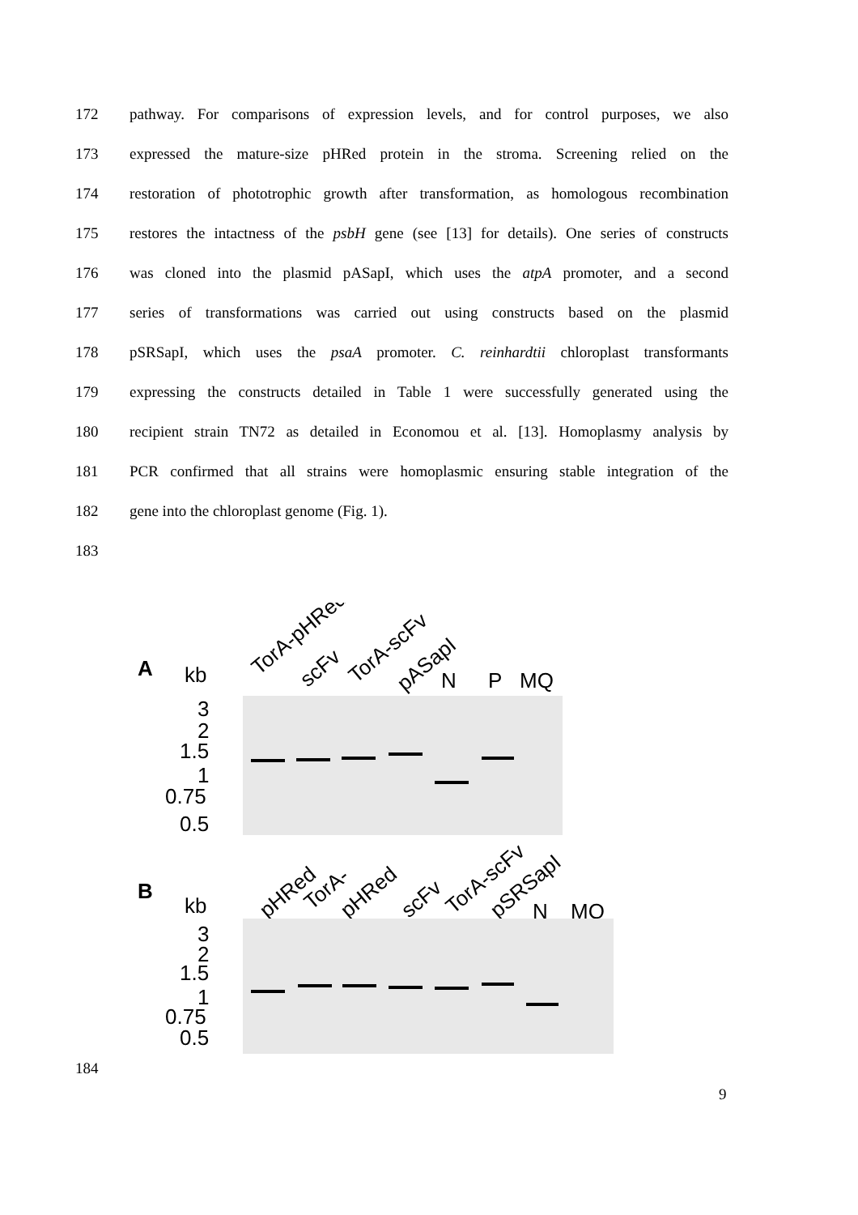172 pathway. For comparisons of expression levels, and for control purposes, we also
173 expressed the mature-size pHRed protein in the stroma. Screening relied on the
174 restoration of phototrophic growth after transformation, as homologous recombination
175 restores the intactness of the psbH gene (see [13] for details). One series of constructs
176 was cloned into the plasmid pASapI, which uses the atpA promoter, and a second
177 series of transformations was carried out using constructs based on the plasmid
178 pSRSapI, which uses the psaA promoter. C. reinhardtii chloroplast transformants
179 expressing the constructs detailed in Table 1 were successfully generated using the
180 recipient strain TN72 as detailed in Economou et al. [13]. Homoplasmy analysis by
181 PCR confirmed that all strains were homoplasmic ensuring stable integration of the
182 gene into the chloroplast genome (Fig. 1).
183
A
kb
TorA-pHRed
scFv
TorA-scFv
pASapI
N
P
MQ
3
2
1.5
1
0.75
0.5
B
kb
pHRed
TorA-
pHRed
scFv
TorA-scFv
pSRSapI
N
MQ
3
2
1.5
1
0.75
0.5
184
9